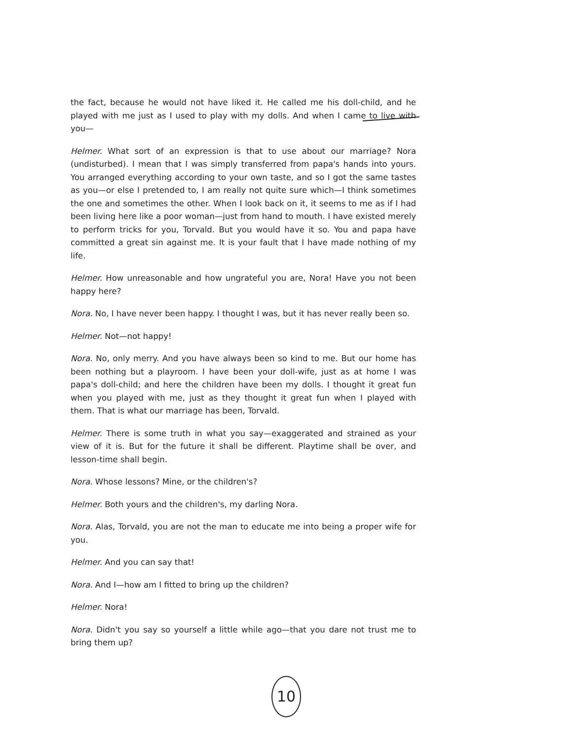the fact, because he would not have liked it. He called me his doll-child, and he played with me just as I used to play with my dolls. And when I came to live with you—
Helmer. What sort of an expression is that to use about our marriage? Nora (undisturbed). I mean that I was simply transferred from papa's hands into yours. You arranged everything according to your own taste, and so I got the same tastes as you—or else I pretended to, I am really not quite sure which—I think sometimes the one and sometimes the other. When I look back on it, it seems to me as if I had been living here like a poor woman—just from hand to mouth. I have existed merely to perform tricks for you, Torvald. But you would have it so. You and papa have committed a great sin against me. It is your fault that I have made nothing of my life.
Helmer. How unreasonable and how ungrateful you are, Nora! Have you not been happy here?
Nora. No, I have never been happy. I thought I was, but it has never really been so.
Helmer. Not—not happy!
Nora. No, only merry. And you have always been so kind to me. But our home has been nothing but a playroom. I have been your doll-wife, just as at home I was papa's doll-child; and here the children have been my dolls. I thought it great fun when you played with me, just as they thought it great fun when I played with them. That is what our marriage has been, Torvald.
Helmer. There is some truth in what you say—exaggerated and strained as your view of it is. But for the future it shall be different. Playtime shall be over, and lesson-time shall begin.
Nora. Whose lessons? Mine, or the children's?
Helmer. Both yours and the children's, my darling Nora.
Nora. Alas, Torvald, you are not the man to educate me into being a proper wife for you.
Helmer. And you can say that!
Nora. And I—how am I fitted to bring up the children?
Helmer. Nora!
Nora. Didn't you say so yourself a little while ago—that you dare not trust me to bring them up?
10